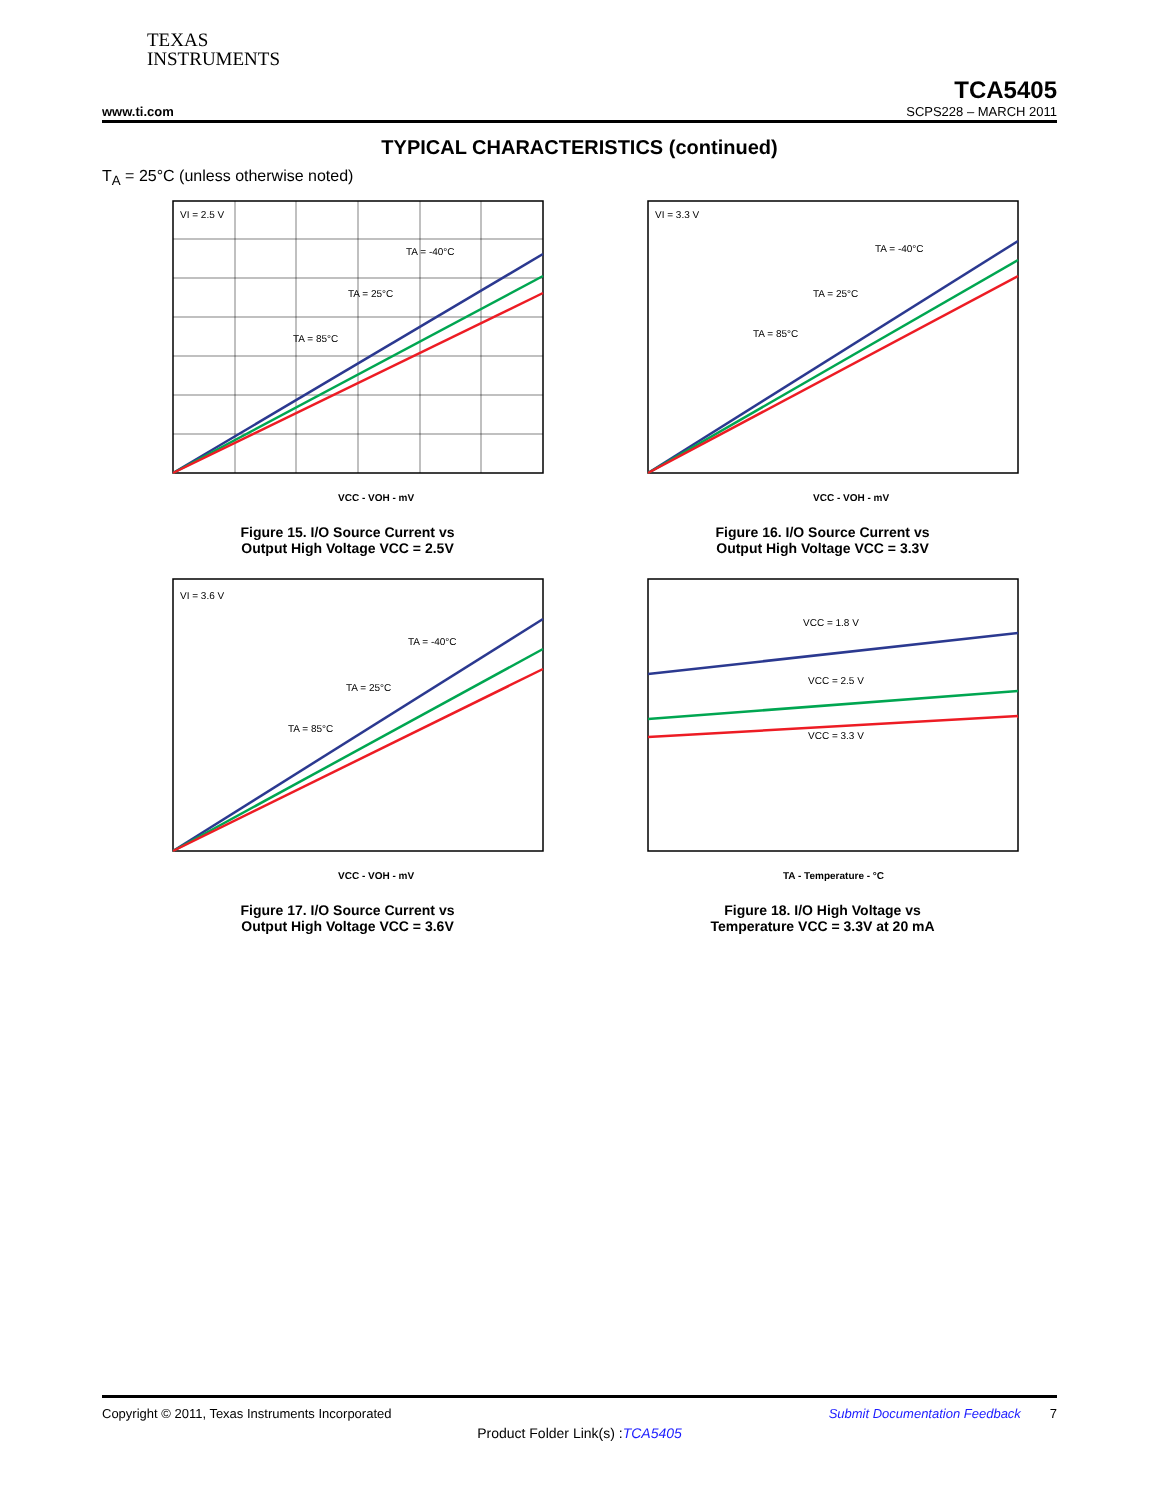TEXAS
INSTRUMENTS
TCA5405
www.ti.com SCPS228 – MARCH 2011
TYPICAL CHARACTERISTICS (continued)
T<sub>A</sub> = 25°C (unless otherwise noted)
VI = 2.5 V
TA = -40°C
TA = 25°C
TA = 85°C
VCC - VOH - mV
Figure 15. I/O Source Current vs
Output High Voltage VCC = 2.5V
VI = 3.3 V
TA = -40°C
TA = 25°C
TA = 85°C
VCC - VOH - mV
Figure 16. I/O Source Current vs
Output High Voltage VCC = 3.3V
VI = 3.6 V
TA = -40°C
TA = 25°C
TA = 85°C
VCC - VOH - mV
Figure 17. I/O Source Current vs
Output High Voltage VCC = 3.6V
VCC = 1.8 V
VCC = 2.5 V
VCC = 3.3 V
TA - Temperature - °C
Figure 18. I/O High Voltage vs
Temperature VCC = 3.3V at 20 mA
Copyright © 2011, Texas Instruments Incorporated Submit Documentation Feedback 7
Product Folder Link(s) :TCA5405